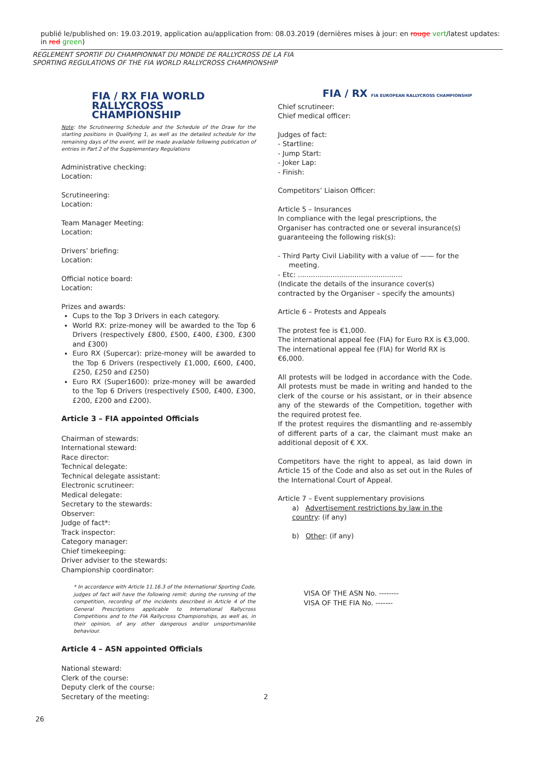publié le/published on: 19.03.2019, application au/application from: 08.03.2019 (dernières mises à jour: en rouge vert/latest updates: in red green)
REGLEMENT SPORTIF DU CHAMPIONNAT DU MONDE DE RALLYCROSS DE LA FIA
SPORTING REGULATIONS OF THE FIA WORLD RALLYCROSS CHAMPIONSHIP
FIA / RX FIA WORLD RALLYCROSS CHAMPIONSHIP
Note: the Scrutineering Schedule and the Schedule of the Draw for the starting positions in Qualifying 1, as well as the detailed schedule for the remaining days of the event, will be made available following publication of entries in Part 2 of the Supplementary Regulations
Administrative checking:
Location:
Scrutineering:
Location:
Team Manager Meeting:
Location:
Drivers’ briefing:
Location:
Official notice board:
Location:
Prizes and awards:
Cups to the Top 3 Drivers in each category.
World RX: prize-money will be awarded to the Top 6 Drivers (respectively £800, £500, £400, £300, £300 and £300)
Euro RX (Supercar): prize-money will be awarded to the Top 6 Drivers (respectively £1,000, £600, £400, £250, £250 and £250)
Euro RX (Super1600): prize-money will be awarded to the Top 6 Drivers (respectively £500, £400, £300, £200, £200 and £200).
Article 3 – FIA appointed Officials
Chairman of stewards:
International steward:
Race director:
Technical delegate:
Technical delegate assistant:
Electronic scrutineer:
Medical delegate:
Secretary to the stewards:
Observer:
Judge of fact*:
Track inspector:
Category manager:
Chief timekeeping:
Driver adviser to the stewards:
Championship coordinator:
* In accordance with Article 11.16.3 of the International Sporting Code, judges of fact will have the following remit: during the running of the competition, recording of the incidents described in Article 4 of the General Prescriptions applicable to International Rallycross Competitions and to the FIA Rallycross Championships, as well as, in their opinion, of any other dangerous and/or unsportsmanlike behaviour.
Article 4 – ASN appointed Officials
National steward:
Clerk of the course:
Deputy clerk of the course:
Secretary of the meeting:
FIA / RX FIA EUROPEAN RALLYCROSS CHAMPIONSHIP
Chief scrutineer:
Chief medical officer:
Judges of fact:
- Startline:
- Jump Start:
- Joker Lap:
- Finish:
Competitors’ Liaison Officer:
Article 5 – Insurances
In compliance with the legal prescriptions, the Organiser has contracted one or several insurance(s) guaranteeing the following risk(s):
- Third Party Civil Liability with a value of —— for the
meeting.
- Etc: ................................................
(Indicate the details of the insurance cover(s) contracted by the Organiser – specify the amounts)
Article 6 – Protests and Appeals
The protest fee is €1,000.
The international appeal fee (FIA) for Euro RX is €3,000.
The international appeal fee (FIA) for World RX is €6,000.
All protests will be lodged in accordance with the Code. All protests must be made in writing and handed to the clerk of the course or his assistant, or in their absence any of the stewards of the Competition, together with the required protest fee.
If the protest requires the dismantling and re-assembly of different parts of a car, the claimant must make an additional deposit of € XX.
Competitors have the right to appeal, as laid down in Article 15 of the Code and also as set out in the Rules of the International Court of Appeal.
Article 7 – Event supplementary provisions
a) Advertisement restrictions by law in the country: (if any)
b) Other: (if any)
VISA OF THE ASN No. --------
VISA OF THE FIA No. -------
2
26